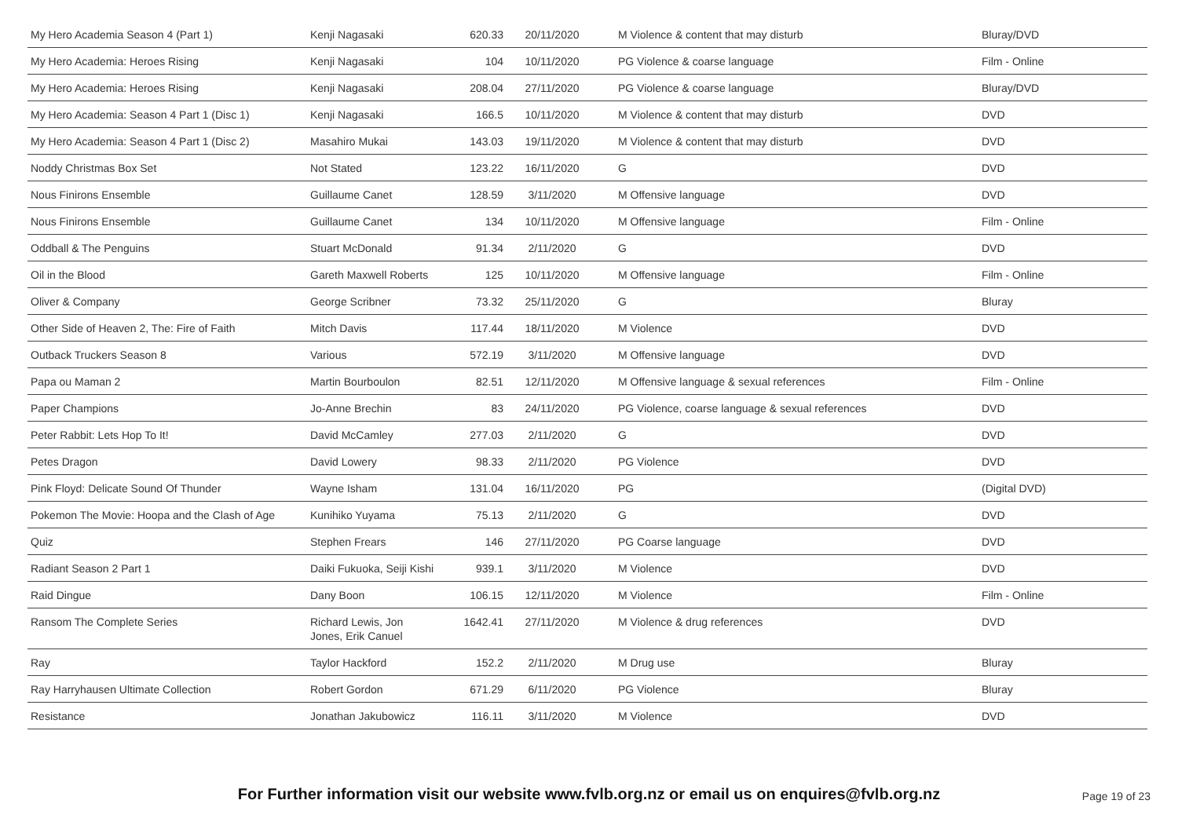| My Hero Academia Season 4 (Part 1) | Kenji Nagasaki | 620.33 | 20/11/2020 | M Violence & content that may disturb | Bluray/DVD |
| My Hero Academia: Heroes Rising | Kenji Nagasaki | 104 | 10/11/2020 | PG Violence & coarse language | Film - Online |
| My Hero Academia: Heroes Rising | Kenji Nagasaki | 208.04 | 27/11/2020 | PG Violence & coarse language | Bluray/DVD |
| My Hero Academia: Season 4 Part 1 (Disc 1) | Kenji Nagasaki | 166.5 | 10/11/2020 | M Violence & content that may disturb | DVD |
| My Hero Academia: Season 4 Part 1 (Disc 2) | Masahiro Mukai | 143.03 | 19/11/2020 | M Violence & content that may disturb | DVD |
| Noddy Christmas Box Set | Not Stated | 123.22 | 16/11/2020 | G | DVD |
| Nous Finirons Ensemble | Guillaume Canet | 128.59 | 3/11/2020 | M Offensive language | DVD |
| Nous Finirons Ensemble | Guillaume Canet | 134 | 10/11/2020 | M Offensive language | Film - Online |
| Oddball & The Penguins | Stuart McDonald | 91.34 | 2/11/2020 | G | DVD |
| Oil in the Blood | Gareth Maxwell Roberts | 125 | 10/11/2020 | M Offensive language | Film - Online |
| Oliver & Company | George Scribner | 73.32 | 25/11/2020 | G | Bluray |
| Other Side of Heaven 2, The: Fire of Faith | Mitch Davis | 117.44 | 18/11/2020 | M Violence | DVD |
| Outback Truckers Season 8 | Various | 572.19 | 3/11/2020 | M Offensive language | DVD |
| Papa ou Maman 2 | Martin Bourboulon | 82.51 | 12/11/2020 | M Offensive language & sexual references | Film - Online |
| Paper Champions | Jo-Anne Brechin | 83 | 24/11/2020 | PG Violence, coarse language & sexual references | DVD |
| Peter Rabbit: Lets Hop To It! | David McCamley | 277.03 | 2/11/2020 | G | DVD |
| Petes Dragon | David Lowery | 98.33 | 2/11/2020 | PG Violence | DVD |
| Pink Floyd: Delicate Sound Of Thunder | Wayne Isham | 131.04 | 16/11/2020 | PG | (Digital DVD) |
| Pokemon The Movie: Hoopa and the Clash of Age | Kunihiko Yuyama | 75.13 | 2/11/2020 | G | DVD |
| Quiz | Stephen Frears | 146 | 27/11/2020 | PG Coarse language | DVD |
| Radiant Season 2 Part 1 | Daiki Fukuoka, Seiji Kishi | 939.1 | 3/11/2020 | M Violence | DVD |
| Raid Dingue | Dany Boon | 106.15 | 12/11/2020 | M Violence | Film - Online |
| Ransom The Complete Series | Richard Lewis, Jon Jones, Erik Canuel | 1642.41 | 27/11/2020 | M Violence & drug references | DVD |
| Ray | Taylor Hackford | 152.2 | 2/11/2020 | M Drug use | Bluray |
| Ray Harryhausen Ultimate Collection | Robert Gordon | 671.29 | 6/11/2020 | PG Violence | Bluray |
| Resistance | Jonathan Jakubowicz | 116.11 | 3/11/2020 | M Violence | DVD |
For Further information visit our website www.fvlb.org.nz or email us on enquires@fvlb.org.nz
Page 19 of 23